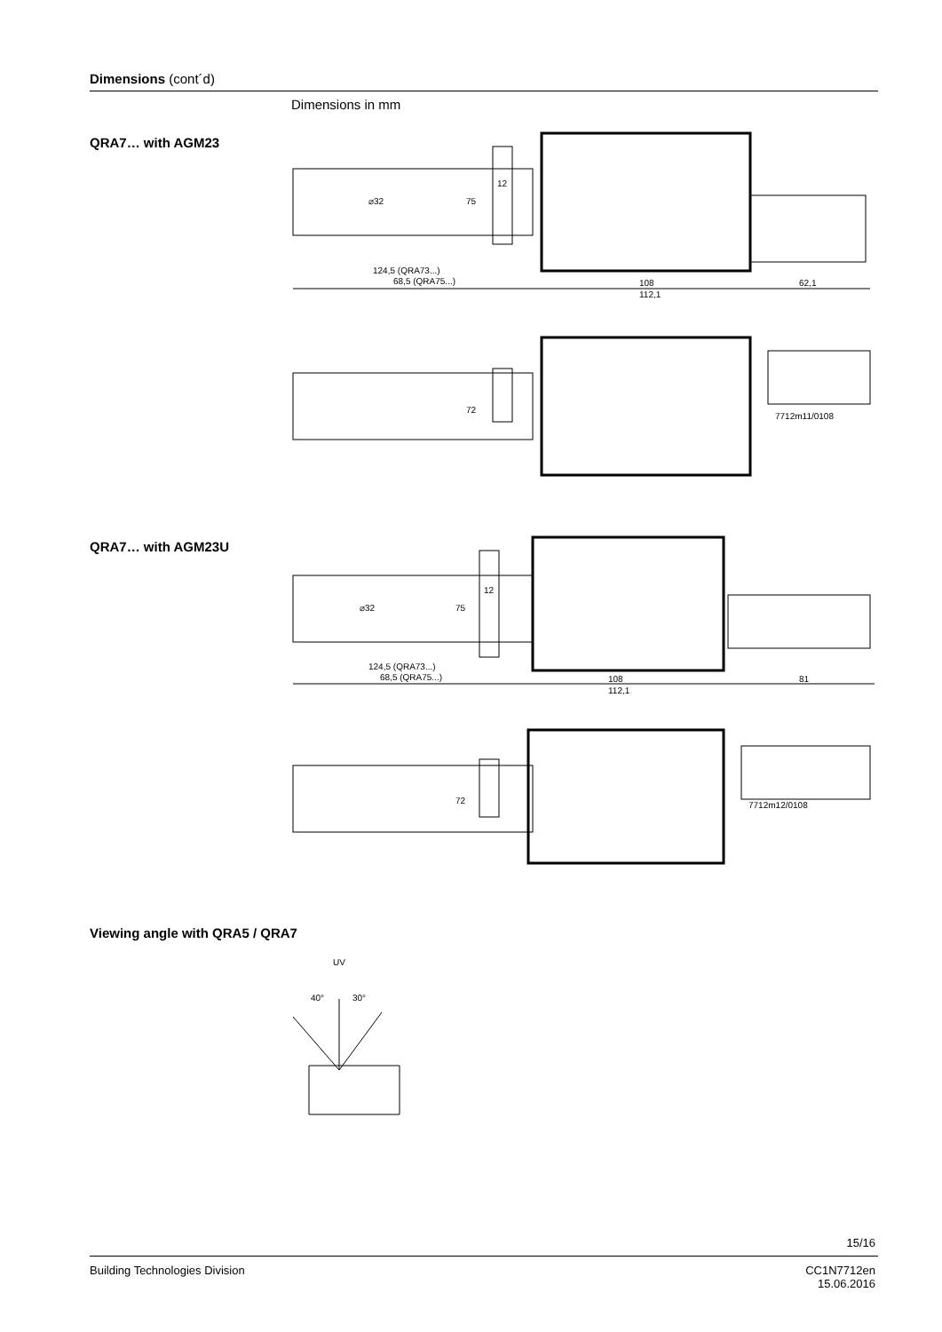Dimensions (cont´d)
Dimensions in mm
QRA7… with AGM23
⌀32
75
12
124,5 (QRA73...)
68,5 (QRA75...)
108
112,1
62,1
72
7712m11/0108
QRA7… with AGM23U
⌀32
75
12
124,5 (QRA73...)
68,5 (QRA75...)
108
112,1
81
72
7712m12/0108
Viewing angle with QRA5 / QRA7
UV
40°
30°
15/16
Building Technologies Division
CC1N7712en
15.06.2016